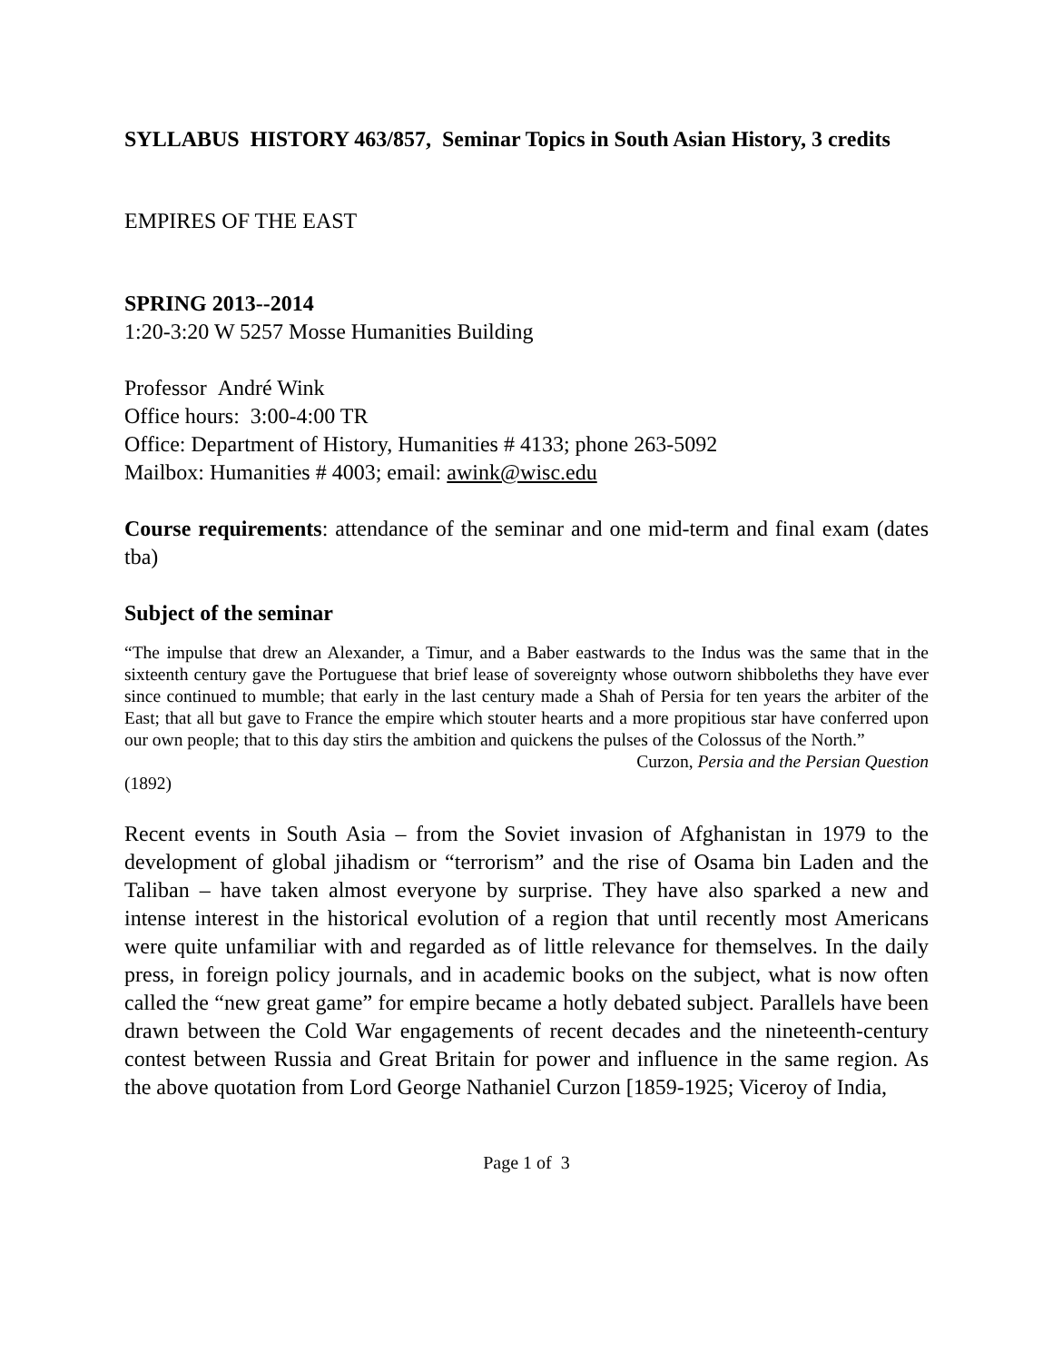SYLLABUS HISTORY 463/857, Seminar Topics in South Asian History, 3 credits
EMPIRES OF THE EAST
SPRING 2013--2014
1:20-3:20 W 5257 Mosse Humanities Building
Professor André Wink
Office hours: 3:00-4:00 TR
Office: Department of History, Humanities # 4133; phone 263-5092
Mailbox: Humanities # 4003; email: awink@wisc.edu
Course requirements: attendance of the seminar and one mid-term and final exam (dates tba)
Subject of the seminar
“The impulse that drew an Alexander, a Timur, and a Baber eastwards to the Indus was the same that in the sixteenth century gave the Portuguese that brief lease of sovereignty whose outworn shibboleths they have ever since continued to mumble; that early in the last century made a Shah of Persia for ten years the arbiter of the East; that all but gave to France the empire which stouter hearts and a more propitious star have conferred upon our own people; that to this day stirs the ambition and quickens the pulses of the Colossus of the North.”
Curzon, Persia and the Persian Question
(1892)
Recent events in South Asia – from the Soviet invasion of Afghanistan in 1979 to the development of global jihadism or “terrorism” and the rise of Osama bin Laden and the Taliban – have taken almost everyone by surprise. They have also sparked a new and intense interest in the historical evolution of a region that until recently most Americans were quite unfamiliar with and regarded as of little relevance for themselves. In the daily press, in foreign policy journals, and in academic books on the subject, what is now often called the “new great game” for empire became a hotly debated subject. Parallels have been drawn between the Cold War engagements of recent decades and the nineteenth-century contest between Russia and Great Britain for power and influence in the same region. As the above quotation from Lord George Nathaniel Curzon [1859-1925; Viceroy of India,
Page 1 of 3